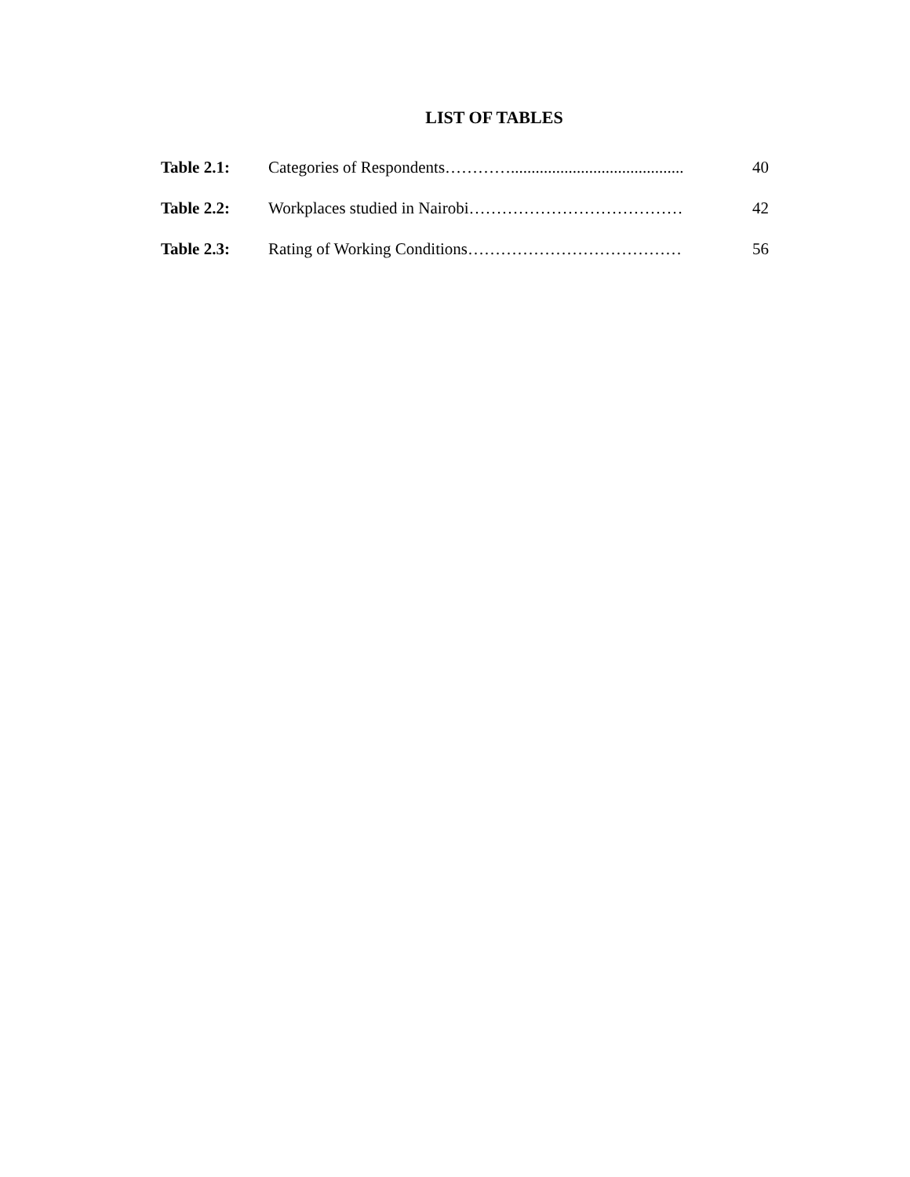LIST OF TABLES
Table 2.1: Categories of Respondents………….......................................... 40
Table 2.2: Workplaces studied in Nairobi………………………………… 42
Table 2.3: Rating of Working Conditions………………………………… 56